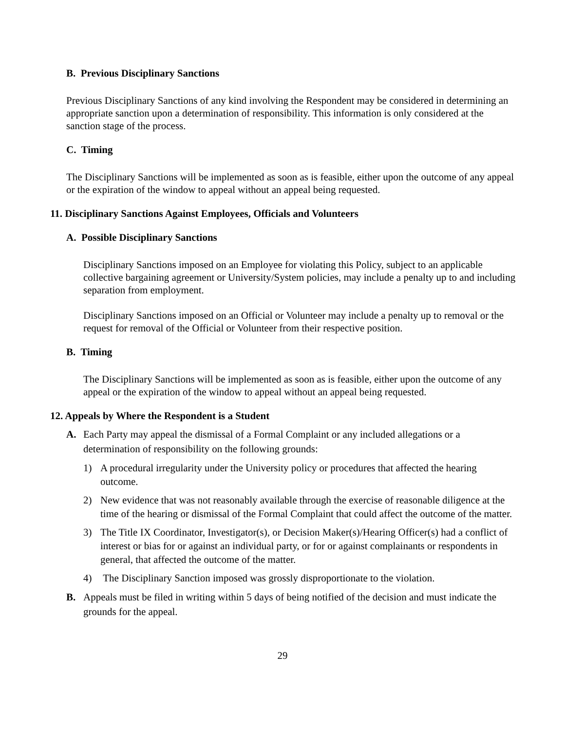B. Previous Disciplinary Sanctions
Previous Disciplinary Sanctions of any kind involving the Respondent may be considered in determining an appropriate sanction upon a determination of responsibility. This information is only considered at the sanction stage of the process.
C. Timing
The Disciplinary Sanctions will be implemented as soon as is feasible, either upon the outcome of any appeal or the expiration of the window to appeal without an appeal being requested.
11. Disciplinary Sanctions Against Employees, Officials and Volunteers
A. Possible Disciplinary Sanctions
Disciplinary Sanctions imposed on an Employee for violating this Policy, subject to an applicable collective bargaining agreement or University/System policies, may include a penalty up to and including separation from employment.
Disciplinary Sanctions imposed on an Official or Volunteer may include a penalty up to removal or the request for removal of the Official or Volunteer from their respective position.
B. Timing
The Disciplinary Sanctions will be implemented as soon as is feasible, either upon the outcome of any appeal or the expiration of the window to appeal without an appeal being requested.
12. Appeals by Where the Respondent is a Student
A. Each Party may appeal the dismissal of a Formal Complaint or any included allegations or a determination of responsibility on the following grounds:
1) A procedural irregularity under the University policy or procedures that affected the hearing outcome.
2) New evidence that was not reasonably available through the exercise of reasonable diligence at the time of the hearing or dismissal of the Formal Complaint that could affect the outcome of the matter.
3) The Title IX Coordinator, Investigator(s), or Decision Maker(s)/Hearing Officer(s) had a conflict of interest or bias for or against an individual party, or for or against complainants or respondents in general, that affected the outcome of the matter.
4) The Disciplinary Sanction imposed was grossly disproportionate to the violation.
B. Appeals must be filed in writing within 5 days of being notified of the decision and must indicate the grounds for the appeal.
29